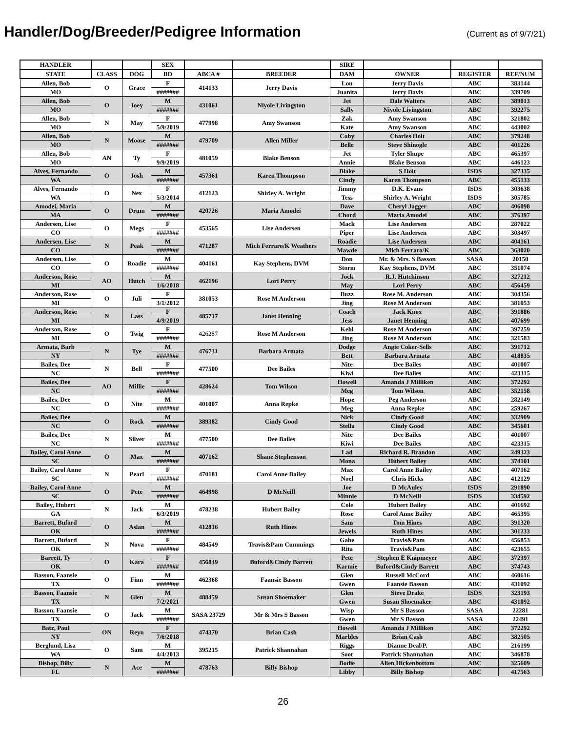Handler/Dog/Breeder/Pedigree Information
(Current as of 9/7/21)
| HANDLER | | | SEX | | | SIRE | | | |
| --- | --- | --- | --- | --- | --- | --- | --- | --- | --- |
| STATE | CLASS | DOG | BD | ABCA # | BREEDER | DAM | OWNER | REGISTER | REF/NUM |
| Allen, Bob | O | Grace | F | 414133 | Jerry Davis | Lou | Jerry Davis | ABC | 383144 |
| MO | | | ####### | | | Juanita | Jerry Davis | ABC | 339709 |
| Allen, Bob | O | Joey | M | 431061 | Niyole Livingston | Jet | Dale Walters | ABC | 389013 |
| MO | | | ####### | | | Sally | Niyole Livingston | ABC | 392275 |
| Allen, Bob | N | May | F | 477998 | Amy Swanson | Zak | Amy Swanson | ABC | 321802 |
| MO | | | 5/9/2019 | | | Kate | Amy Swanson | ABC | 443002 |
| Allen, Bob | N | Moose | M | 479709 | Allen Miller | Coby | Charles Holt | ABC | 379248 |
| MO | | | ####### | | | Belle | Steve Shinogle | ABC | 401226 |
| Allen, Bob | AN | Ty | F | 481059 | Blake Benson | Jet | Tyler Shupe | ABC | 465397 |
| MO | | | 9/9/2019 | | | Annie | Blake Benson | ABC | 446123 |
| Alves, Fernando | O | Josh | M | 457361 | Karen Thompson | Blake | S Holt | ISDS | 327335 |
| WA | | | ####### | | | Cindy | Karen Thompson | ABC | 455133 |
| Alves, Fernando | O | Nex | F | 412123 | Shirley A. Wright | Jimmy | D.K. Evans | ISDS | 303638 |
| WA | | | 5/3/2014 | | | Tess | Shirley A. Wright | ISDS | 305785 |
| Amodei, Maria | O | Drum | M | 420726 | Maria Amodei | Dave | Cheryl Jagger | ABC | 406098 |
| MA | | | ####### | | | Chord | Maria Amodei | ABC | 376397 |
| Andersen, Lise | O | Megs | F | 453565 | Lise Andersen | Mack | Lise Andersen | ABC | 287022 |
| CO | | | ####### | | | Piper | Lise Andersen | ABC | 303497 |
| Andersen, Lise | N | Peak | M | 471287 | Mich Ferraro/K Weathers | Roadie | Lise Andersen | ABC | 404161 |
| CO | | | ####### | | | Mawde | Mich Ferraro/K | ABC | 363020 |
| Andersen, Lise | O | Roadie | M | 404161 | Kay Stephens, DVM | Don | Mr. & Mrs. S Basson | SASA | 20150 |
| CO | | | ####### | | | Storm | Kay Stephens, DVM | ABC | 351074 |
| Anderson, Rose | AO | Hutch | M | 462196 | Lori Perry | Jock | R.J. Hutchinson | ABC | 327212 |
| MI | | | 1/6/2018 | | | May | Lori Perry | ABC | 456459 |
| Anderson, Rose | O | Juli | F | 381053 | Rose M Anderson | Buzz | Rose M. Anderson | ABC | 304356 |
| MI | | | 3/1/2012 | | | Jing | Rose M Anderson | ABC | 381053 |
| Anderson, Rose | N | Lass | F | 485717 | Janet Henning | Coach | Jack Knox | ABC | 391886 |
| MI | | | 4/9/2019 | | | Jess | Janet Henning | ABC | 407699 |
| Anderson, Rose | O | Twig | F | 426287 | Rose M Anderson | Kehl | Rose M Anderson | ABC | 397259 |
| MI | | | ####### | | | Jing | Rose M Anderson | ABC | 321583 |
| Armata, Barb | N | Tye | M | 476731 | Barbara Armata | Dodge | Angie Coker-Sells | ABC | 391712 |
| NY | | | ####### | | | Bett | Barbara Armata | ABC | 418835 |
| Bailes, Dee | N | Bell | F | 477500 | Dee Bailes | Nite | Dee Bailes | ABC | 401007 |
| NC | | | ####### | | | Kiwi | Dee Bailes | ABC | 423315 |
| Bailes, Dee | AO | Millie | F | 428624 | Tom Wilson | Howell | Amanda J Milliken | ABC | 372292 |
| NC | | | ####### | | | Meg | Tom Wilson | ABC | 352158 |
| Bailes, Dee | O | Nite | M | 401007 | Anna Repke | Hope | Peg Anderson | ABC | 282149 |
| NC | | | ####### | | | Meg | Anna Repke | ABC | 259267 |
| Bailes, Dee | O | Rock | M | 389382 | Cindy Good | Nick | Cindy Good | ABC | 332909 |
| NC | | | ####### | | | Stella | Cindy Good | ABC | 345601 |
| Bailes, Dee | N | Silver | M | 477500 | Dee Bailes | Nite | Dee Bailes | ABC | 401007 |
| NC | | | ####### | | | Kiwi | Dee Bailes | ABC | 423315 |
| Bailey, Carol Anne | O | Max | M | 407162 | Shane Stephenson | Lad | Richard R. Brandon | ABC | 249323 |
| SC | | | ####### | | | Mona | Hubert Bailey | ABC | 374101 |
| Bailey, Carol Anne | N | Pearl | F | 470181 | Carol Anne Bailey | Max | Carol Anne Bailey | ABC | 407162 |
| SC | | | ####### | | | Noel | Chris Hicks | ABC | 412129 |
| Bailey, Carol Anne | O | Pete | M | 464998 | D McNeill | Joe | D McAuley | ISDS | 291890 |
| SC | | | ####### | | | Minnie | D McNeill | ISDS | 334592 |
| Bailey, Hubert | N | Jack | M | 478238 | Hubert Bailey | Cole | Hubert Bailey | ABC | 401692 |
| GA | | | 6/3/2019 | | | Rose | Carol Anne Bailey | ABC | 465395 |
| Barrett, Buford | O | Aslan | M | 412816 | Ruth Hines | Sam | Tom Hines | ABC | 391320 |
| OK | | | ####### | | | Jewels | Ruth Hines | ABC | 301233 |
| Barrett, Buford | N | Nova | F | 484549 | Travis&Pam Cummings | Gabe | Travis&Pam | ABC | 456853 |
| OK | | | ####### | | | Rita | Travis&Pam | ABC | 423655 |
| Barrett, Ty | O | Kara | F | 456849 | Buford&Cindy Barrett | Pete | Stephen E Knipmeyer | ABC | 372397 |
| OK | | | ####### | | | Karmie | Buford&Cindy Barrett | ABC | 374743 |
| Basson, Faansie | O | Finn | M | 462368 | Faansie Basson | Glen | Russell McCord | ABC | 460616 |
| TX | | | ####### | | | Gwen | Faansie Basson | ABC | 431092 |
| Basson, Faansie | N | Glen | M | 488459 | Susan Shoemaker | Glen | Steve Drake | ISDS | 323193 |
| TX | | | 7/2/2021 | | | Gwen | Susan Shoemaker | ABC | 431092 |
| Basson, Faansie | O | Jack | M | SASA 23729 | Mr & Mrs S Basson | Wisp | Mr S Basson | SASA | 22281 |
| TX | | | ####### | | | Gwen | Mr S Basson | SASA | 22491 |
| Batz, Paul | ON | Reyn | F | 474370 | Brian Cash | Howell | Amanda J Milliken | ABC | 372292 |
| NY | | | 7/6/2018 | | | Marbles | Brian Cash | ABC | 382505 |
| Berglund, Lisa | O | Sam | M | 395215 | Patrick Shannahan | Riggs | Dianne Deal/P. | ABC | 216199 |
| WA | | | 4/4/2013 | | | Soot | Patrick Shannahan | ABC | 346878 |
| Bishop, Billy | N | Ace | M | 478763 | Billy Bishop | Bodie | Allen Hickenbottom | ABC | 325609 |
| FL | | | ####### | | | Libby | Billy Bishop | ABC | 417563 |
26